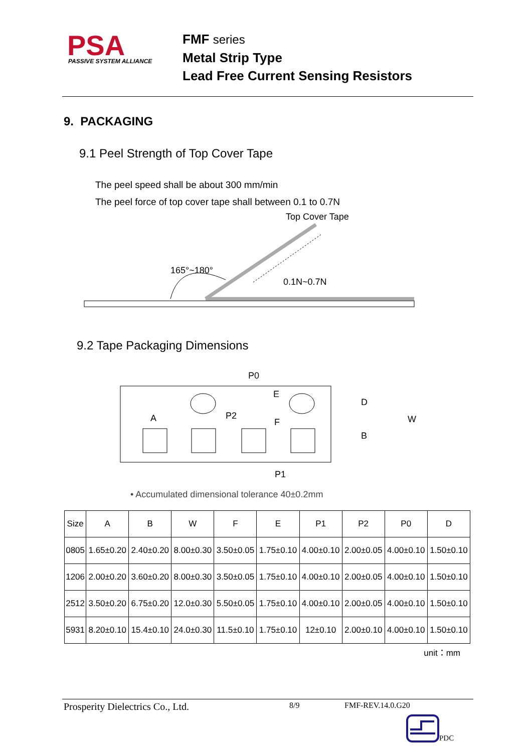PSA
PASSIVE SYSTEM ALLIANCE
FMF series
Metal Strip Type
Lead Free Current Sensing Resistors
9. PACKAGING
9.1 Peel Strength of Top Cover Tape
The peel speed shall be about 300 mm/min
The peel force of top cover tape shall between 0.1 to 0.7N
Top Cover Tape
165°~180°
0.1N~0.7N
9.2 Tape Packaging Dimensions
P0
A
P2
E
F
D
B
W
P1
• Accumulated dimensional tolerance 40±0.2mm
| Size | A | B | W | F | E | P1 | P2 | P0 | D |
| --- | --- | --- | --- | --- | --- | --- | --- | --- | --- |
| 0805 | 1.65±0.20 | 2.40±0.20 | 8.00±0.30 | 3.50±0.05 | 1.75±0.10 | 4.00±0.10 | 2.00±0.05 | 4.00±0.10 | 1.50±0.10 |
| 1206 | 2.00±0.20 | 3.60±0.20 | 8.00±0.30 | 3.50±0.05 | 1.75±0.10 | 4.00±0.10 | 2.00±0.05 | 4.00±0.10 | 1.50±0.10 |
| 2512 | 3.50±0.20 | 6.75±0.20 | 12.0±0.30 | 5.50±0.05 | 1.75±0.10 | 4.00±0.10 | 2.00±0.05 | 4.00±0.10 | 1.50±0.10 |
| 5931 | 8.20±0.10 | 15.4±0.10 | 24.0±0.30 | 11.5±0.10 | 1.75±0.10 | 12±0.10 | 2.00±0.10 | 4.00±0.10 | 1.50±0.10 |
unit：mm
Prosperity Dielectrics Co., Ltd. 8/9 FMF-REV.14.0.G20
PDC